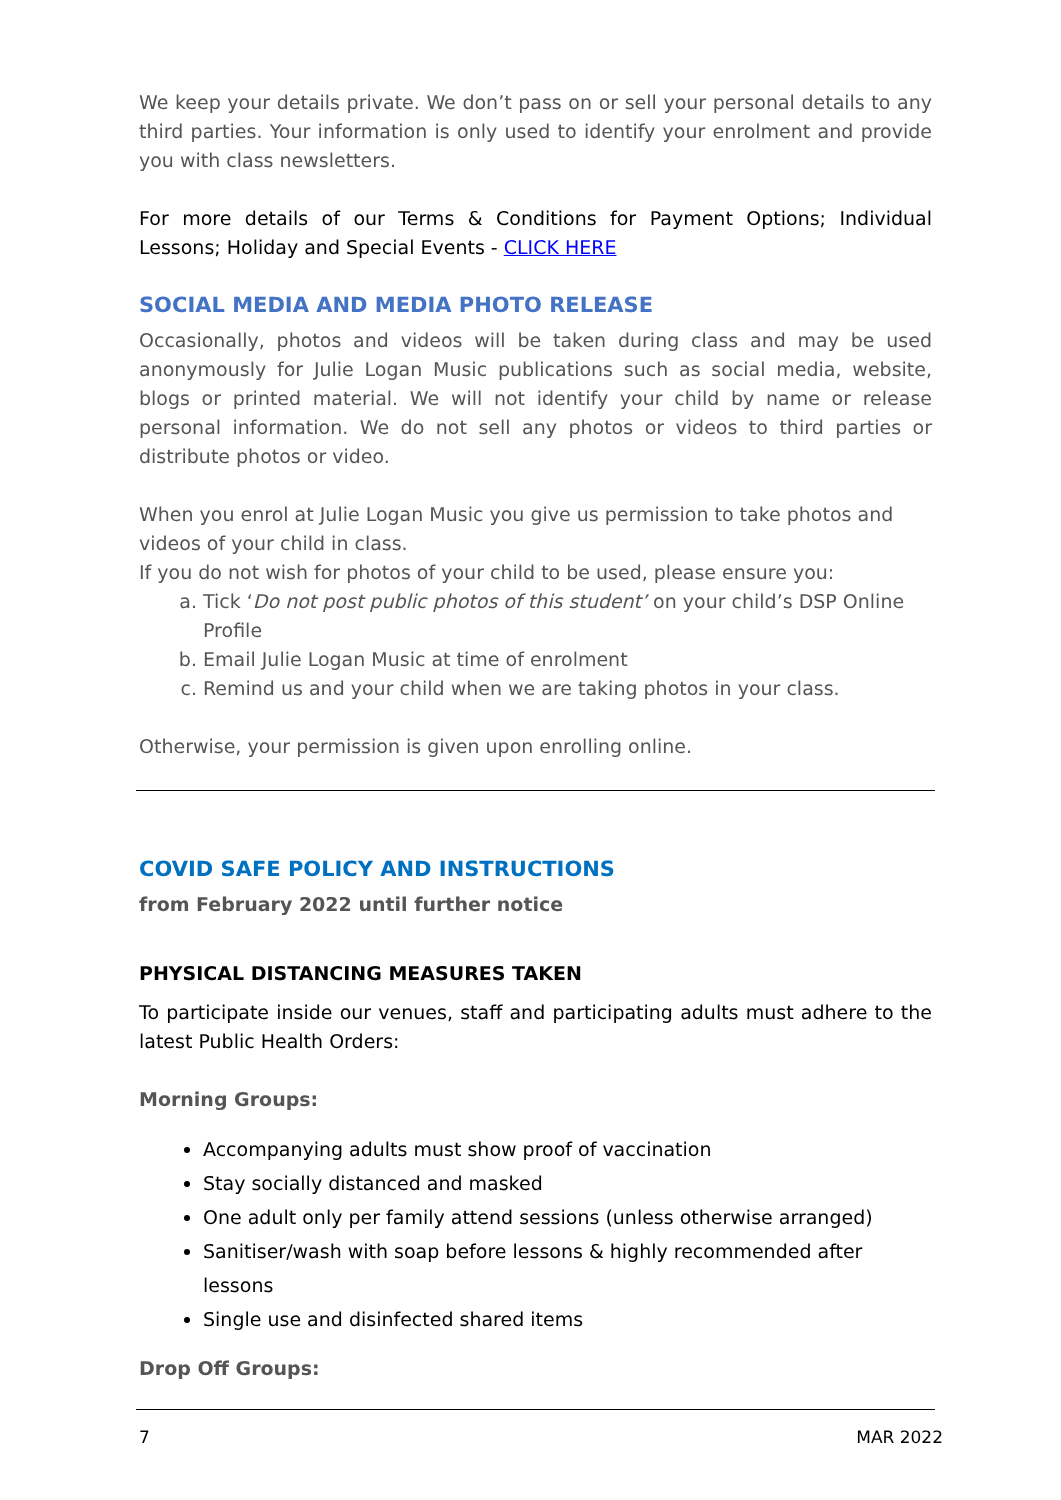We keep your details private. We don’t pass on or sell your personal details to any third parties. Your information is only used to identify your enrolment and provide you with class newsletters.
For more details of our Terms & Conditions for Payment Options; Individual Lessons; Holiday and Special Events - CLICK HERE
SOCIAL MEDIA AND MEDIA PHOTO RELEASE
Occasionally, photos and videos will be taken during class and may be used anonymously for Julie Logan Music publications such as social media, website, blogs or printed material. We will not identify your child by name or release personal information. We do not sell any photos or videos to third parties or distribute photos or video.
When you enrol at Julie Logan Music you give us permission to take photos and videos of your child in class.
If you do not wish for photos of your child to be used, please ensure you:
a. Tick ‘Do not post public photos of this student’ on your child’s DSP Online Profile
b. Email Julie Logan Music at time of enrolment
c. Remind us and your child when we are taking photos in your class.
Otherwise, your permission is given upon enrolling online.
COVID SAFE POLICY AND INSTRUCTIONS
from February 2022 until further notice
PHYSICAL DISTANCING MEASURES TAKEN
To participate inside our venues, staff and participating adults must adhere to the latest Public Health Orders:
Morning Groups:
Accompanying adults must show proof of vaccination
Stay socially distanced and masked
One adult only per family attend sessions (unless otherwise arranged)
Sanitiser/wash with soap before lessons & highly recommended after lessons
Single use and disinfected shared items
Drop Off Groups:
7 MAR 2022